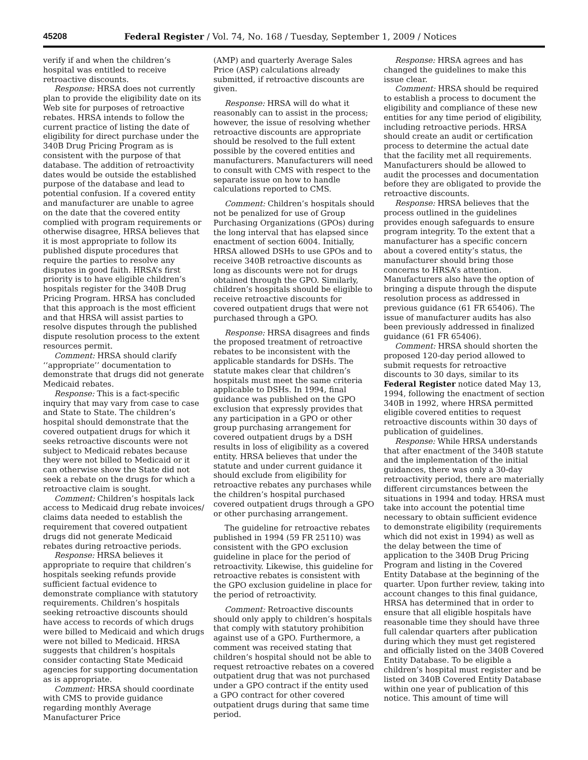45208 Federal Register / Vol. 74, No. 168 / Tuesday, September 1, 2009 / Notices
verify if and when the children’s hospital was entitled to receive retroactive discounts.
Response: HRSA does not currently plan to provide the eligibility date on its Web site for purposes of retroactive rebates. HRSA intends to follow the current practice of listing the date of eligibility for direct purchase under the 340B Drug Pricing Program as is consistent with the purpose of that database. The addition of retroactivity dates would be outside the established purpose of the database and lead to potential confusion. If a covered entity and manufacturer are unable to agree on the date that the covered entity complied with program requirements or otherwise disagree, HRSA believes that it is most appropriate to follow its published dispute procedures that require the parties to resolve any disputes in good faith. HRSA’s first priority is to have eligible children’s hospitals register for the 340B Drug Pricing Program. HRSA has concluded that this approach is the most efficient and that HRSA will assist parties to resolve disputes through the published dispute resolution process to the extent resources permit.
Comment: HRSA should clarify ‘‘appropriate’’ documentation to demonstrate that drugs did not generate Medicaid rebates.
Response: This is a fact-specific inquiry that may vary from case to case and State to State. The children’s hospital should demonstrate that the covered outpatient drugs for which it seeks retroactive discounts were not subject to Medicaid rebates because they were not billed to Medicaid or it can otherwise show the State did not seek a rebate on the drugs for which a retroactive claim is sought.
Comment: Children’s hospitals lack access to Medicaid drug rebate invoices/ claims data needed to establish the requirement that covered outpatient drugs did not generate Medicaid rebates during retroactive periods.
Response: HRSA believes it appropriate to require that children’s hospitals seeking refunds provide sufficient factual evidence to demonstrate compliance with statutory requirements. Children’s hospitals seeking retroactive discounts should have access to records of which drugs were billed to Medicaid and which drugs were not billed to Medicaid. HRSA suggests that children’s hospitals consider contacting State Medicaid agencies for supporting documentation as is appropriate.
Comment: HRSA should coordinate with CMS to provide guidance regarding monthly Average Manufacturer Price
(AMP) and quarterly Average Sales Price (ASP) calculations already submitted, if retroactive discounts are given.
Response: HRSA will do what it reasonably can to assist in the process; however, the issue of resolving whether retroactive discounts are appropriate should be resolved to the full extent possible by the covered entities and manufacturers. Manufacturers will need to consult with CMS with respect to the separate issue on how to handle calculations reported to CMS.
Comment: Children’s hospitals should not be penalized for use of Group Purchasing Organizations (GPOs) during the long interval that has elapsed since enactment of section 6004. Initially, HRSA allowed DSHs to use GPOs and to receive 340B retroactive discounts as long as discounts were not for drugs obtained through the GPO. Similarly, children’s hospitals should be eligible to receive retroactive discounts for covered outpatient drugs that were not purchased through a GPO.
Response: HRSA disagrees and finds the proposed treatment of retroactive rebates to be inconsistent with the applicable standards for DSHs. The statute makes clear that children’s hospitals must meet the same criteria applicable to DSHs. In 1994, final guidance was published on the GPO exclusion that expressly provides that any participation in a GPO or other group purchasing arrangement for covered outpatient drugs by a DSH results in loss of eligibility as a covered entity. HRSA believes that under the statute and under current guidance it should exclude from eligibility for retroactive rebates any purchases while the children’s hospital purchased covered outpatient drugs through a GPO or other purchasing arrangement.
The guideline for retroactive rebates published in 1994 (59 FR 25110) was consistent with the GPO exclusion guideline in place for the period of retroactivity. Likewise, this guideline for retroactive rebates is consistent with the GPO exclusion guideline in place for the period of retroactivity.
Comment: Retroactive discounts should only apply to children’s hospitals that comply with statutory prohibition against use of a GPO. Furthermore, a comment was received stating that children’s hospital should not be able to request retroactive rebates on a covered outpatient drug that was not purchased under a GPO contract if the entity used a GPO contract for other covered outpatient drugs during that same time period.
Response: HRSA agrees and has changed the guidelines to make this issue clear.
Comment: HRSA should be required to establish a process to document the eligibility and compliance of these new entities for any time period of eligibility, including retroactive periods. HRSA should create an audit or certification process to determine the actual date that the facility met all requirements. Manufacturers should be allowed to audit the processes and documentation before they are obligated to provide the retroactive discounts.
Response: HRSA believes that the process outlined in the guidelines provides enough safeguards to ensure program integrity. To the extent that a manufacturer has a specific concern about a covered entity’s status, the manufacturer should bring those concerns to HRSA’s attention. Manufacturers also have the option of bringing a dispute through the dispute resolution process as addressed in previous guidance (61 FR 65406). The issue of manufacturer audits has also been previously addressed in finalized guidance (61 FR 65406).
Comment: HRSA should shorten the proposed 120-day period allowed to submit requests for retroactive discounts to 30 days, similar to its Federal Register notice dated May 13, 1994, following the enactment of section 340B in 1992, where HRSA permitted eligible covered entities to request retroactive discounts within 30 days of publication of guidelines.
Response: While HRSA understands that after enactment of the 340B statute and the implementation of the initial guidances, there was only a 30-day retroactivity period, there are materially different circumstances between the situations in 1994 and today. HRSA must take into account the potential time necessary to obtain sufficient evidence to demonstrate eligibility (requirements which did not exist in 1994) as well as the delay between the time of application to the 340B Drug Pricing Program and listing in the Covered Entity Database at the beginning of the quarter. Upon further review, taking into account changes to this final guidance, HRSA has determined that in order to ensure that all eligible hospitals have reasonable time they should have three full calendar quarters after publication during which they must get registered and officially listed on the 340B Covered Entity Database. To be eligible a children’s hospital must register and be listed on 340B Covered Entity Database within one year of publication of this notice. This amount of time will